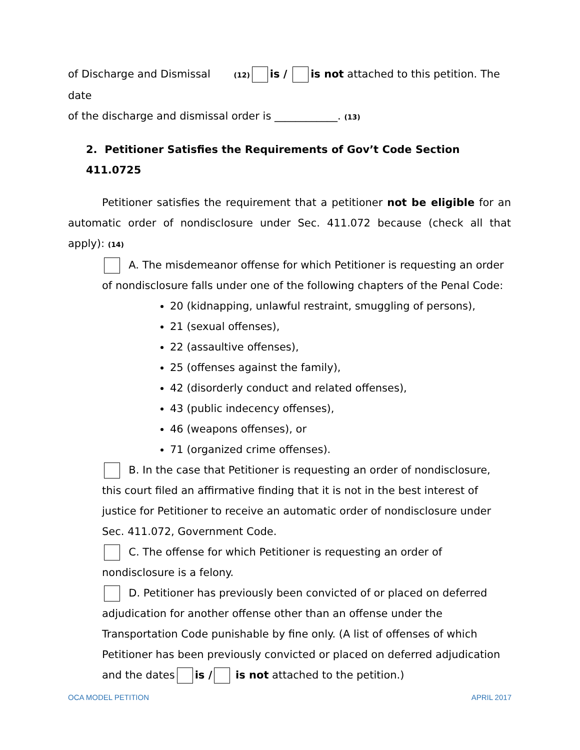of Discharge and Dismissal (12) is / is not attached to this petition. The date
of the discharge and dismissal order is ____________. (13)
2. Petitioner Satisfies the Requirements of Gov’t Code Section 411.0725
Petitioner satisfies the requirement that a petitioner not be eligible for an automatic order of nondisclosure under Sec. 411.072 because (check all that apply): (14)
A. The misdemeanor offense for which Petitioner is requesting an order of nondisclosure falls under one of the following chapters of the Penal Code:
20 (kidnapping, unlawful restraint, smuggling of persons),
21 (sexual offenses),
22 (assaultive offenses),
25 (offenses against the family),
42 (disorderly conduct and related offenses),
43 (public indecency offenses),
46 (weapons offenses), or
71 (organized crime offenses).
B. In the case that Petitioner is requesting an order of nondisclosure, this court filed an affirmative finding that it is not in the best interest of justice for Petitioner to receive an automatic order of nondisclosure under Sec. 411.072, Government Code.
C. The offense for which Petitioner is requesting an order of nondisclosure is a felony.
D. Petitioner has previously been convicted of or placed on deferred adjudication for another offense other than an offense under the Transportation Code punishable by fine only. (A list of offenses of which Petitioner has been previously convicted or placed on deferred adjudication and the dates is / is not attached to the petition.)
OCA MODEL PETITION APRIL 2017